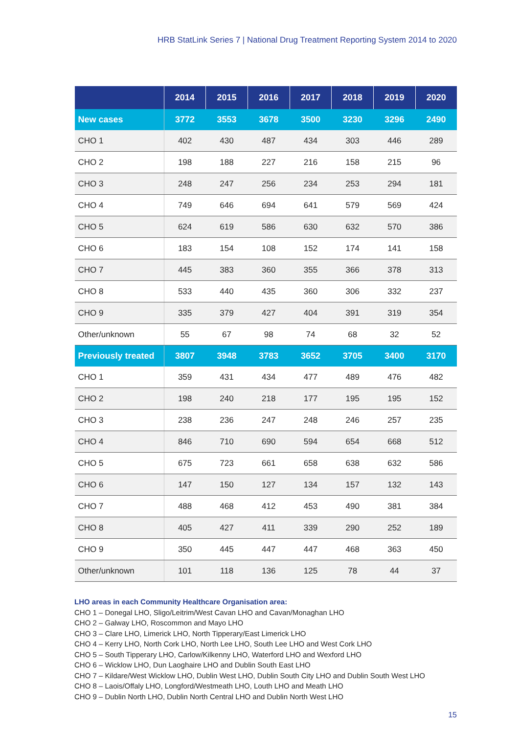HRB StatLink Series 7 | National Drug Treatment Reporting System 2014 to 2020
| | 2014 | 2015 | 2016 | 2017 | 2018 | 2019 | 2020 |
| --- | --- | --- | --- | --- | --- | --- | --- |
| New cases | 3772 | 3553 | 3678 | 3500 | 3230 | 3296 | 2490 |
| CHO 1 | 402 | 430 | 487 | 434 | 303 | 446 | 289 |
| CHO 2 | 198 | 188 | 227 | 216 | 158 | 215 | 96 |
| CHO 3 | 248 | 247 | 256 | 234 | 253 | 294 | 181 |
| CHO 4 | 749 | 646 | 694 | 641 | 579 | 569 | 424 |
| CHO 5 | 624 | 619 | 586 | 630 | 632 | 570 | 386 |
| CHO 6 | 183 | 154 | 108 | 152 | 174 | 141 | 158 |
| CHO 7 | 445 | 383 | 360 | 355 | 366 | 378 | 313 |
| CHO 8 | 533 | 440 | 435 | 360 | 306 | 332 | 237 |
| CHO 9 | 335 | 379 | 427 | 404 | 391 | 319 | 354 |
| Other/unknown | 55 | 67 | 98 | 74 | 68 | 32 | 52 |
| Previously treated | 3807 | 3948 | 3783 | 3652 | 3705 | 3400 | 3170 |
| CHO 1 | 359 | 431 | 434 | 477 | 489 | 476 | 482 |
| CHO 2 | 198 | 240 | 218 | 177 | 195 | 195 | 152 |
| CHO 3 | 238 | 236 | 247 | 248 | 246 | 257 | 235 |
| CHO 4 | 846 | 710 | 690 | 594 | 654 | 668 | 512 |
| CHO 5 | 675 | 723 | 661 | 658 | 638 | 632 | 586 |
| CHO 6 | 147 | 150 | 127 | 134 | 157 | 132 | 143 |
| CHO 7 | 488 | 468 | 412 | 453 | 490 | 381 | 384 |
| CHO 8 | 405 | 427 | 411 | 339 | 290 | 252 | 189 |
| CHO 9 | 350 | 445 | 447 | 447 | 468 | 363 | 450 |
| Other/unknown | 101 | 118 | 136 | 125 | 78 | 44 | 37 |
LHO areas in each Community Healthcare Organisation area:
CHO 1 – Donegal LHO, Sligo/Leitrim/West Cavan LHO and Cavan/Monaghan LHO
CHO 2 – Galway LHO, Roscommon and Mayo LHO
CHO 3 – Clare LHO, Limerick LHO, North Tipperary/East Limerick LHO
CHO 4 – Kerry LHO, North Cork LHO, North Lee LHO, South Lee LHO and West Cork LHO
CHO 5 – South Tipperary LHO, Carlow/Kilkenny LHO, Waterford LHO and Wexford LHO
CHO 6 – Wicklow LHO, Dun Laoghaire LHO and Dublin South East LHO
CHO 7 – Kildare/West Wicklow LHO, Dublin West LHO, Dublin South City LHO and Dublin South West LHO
CHO 8 – Laois/Offaly LHO, Longford/Westmeath LHO, Louth LHO and Meath LHO
CHO 9 – Dublin North LHO, Dublin North Central LHO and Dublin North West LHO
15